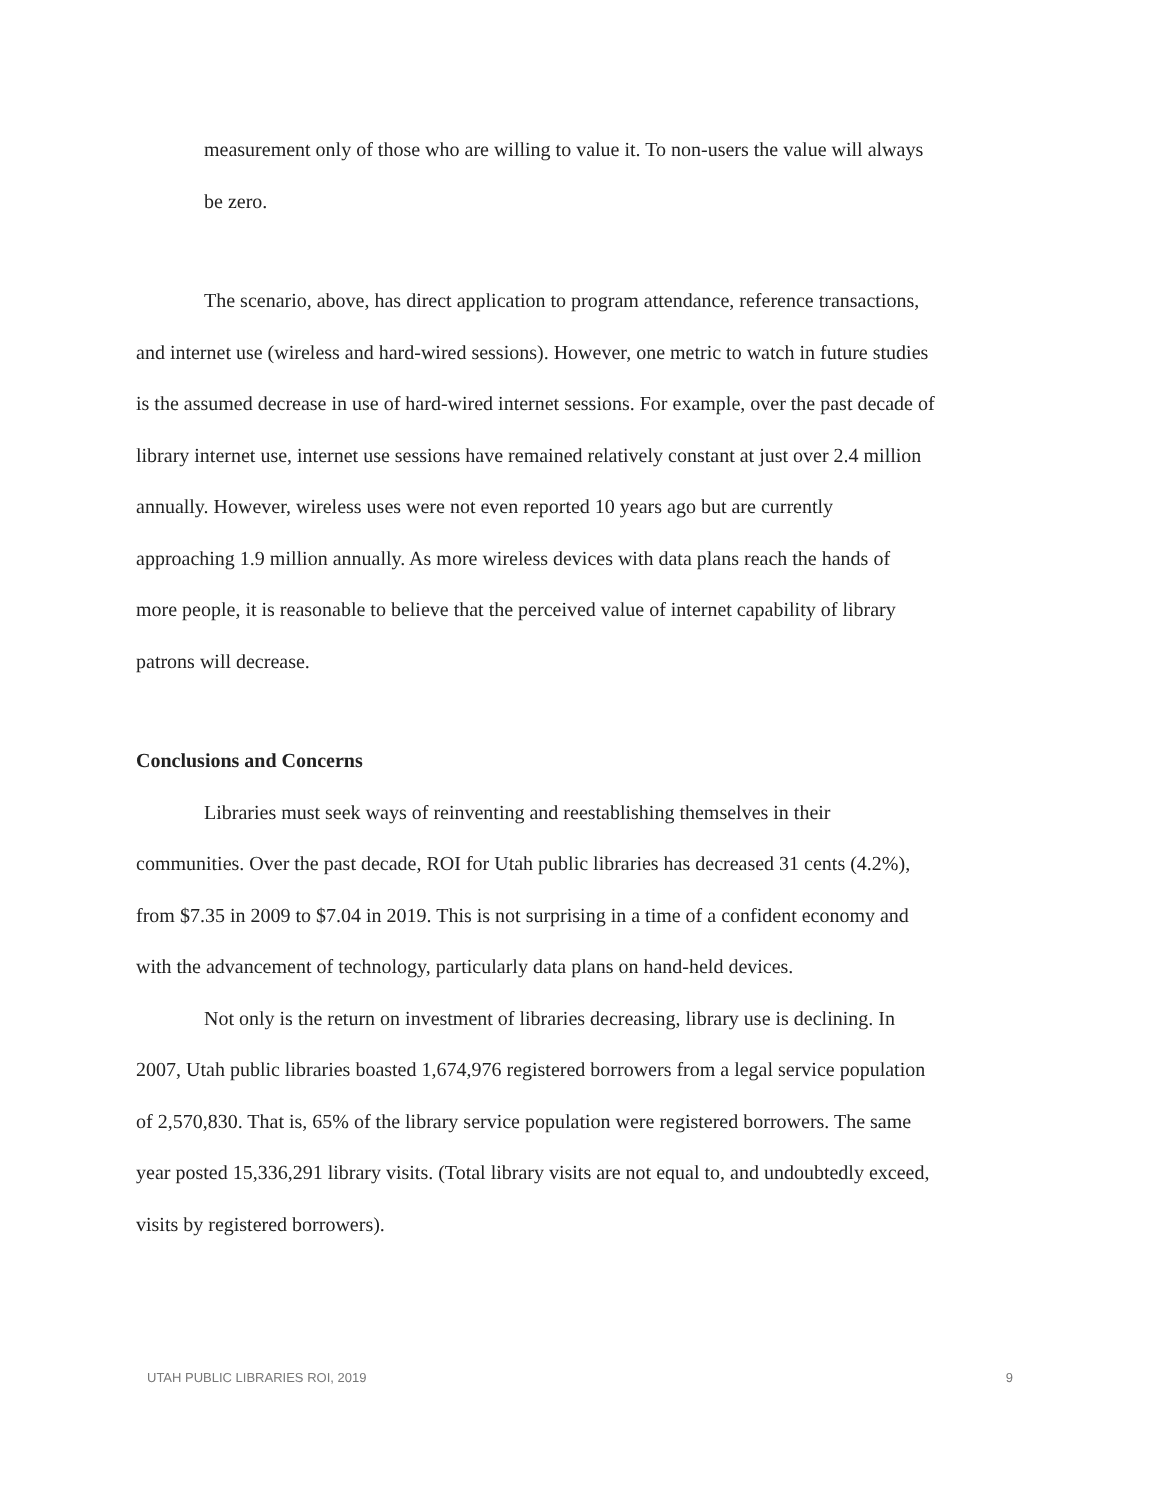measurement only of those who are willing to value it. To non-users the value will always be zero.
The scenario, above, has direct application to program attendance, reference transactions, and internet use (wireless and hard-wired sessions). However, one metric to watch in future studies is the assumed decrease in use of hard-wired internet sessions. For example, over the past decade of library internet use, internet use sessions have remained relatively constant at just over 2.4 million annually. However, wireless uses were not even reported 10 years ago but are currently approaching 1.9 million annually. As more wireless devices with data plans reach the hands of more people, it is reasonable to believe that the perceived value of internet capability of library patrons will decrease.
Conclusions and Concerns
Libraries must seek ways of reinventing and reestablishing themselves in their communities. Over the past decade, ROI for Utah public libraries has decreased 31 cents (4.2%), from $7.35 in 2009 to $7.04 in 2019. This is not surprising in a time of a confident economy and with the advancement of technology, particularly data plans on hand-held devices.
Not only is the return on investment of libraries decreasing, library use is declining. In 2007, Utah public libraries boasted 1,674,976 registered borrowers from a legal service population of 2,570,830. That is, 65% of the library service population were registered borrowers. The same year posted 15,336,291 library visits. (Total library visits are not equal to, and undoubtedly exceed, visits by registered borrowers).
UTAH PUBLIC LIBRARIES ROI, 2019 9